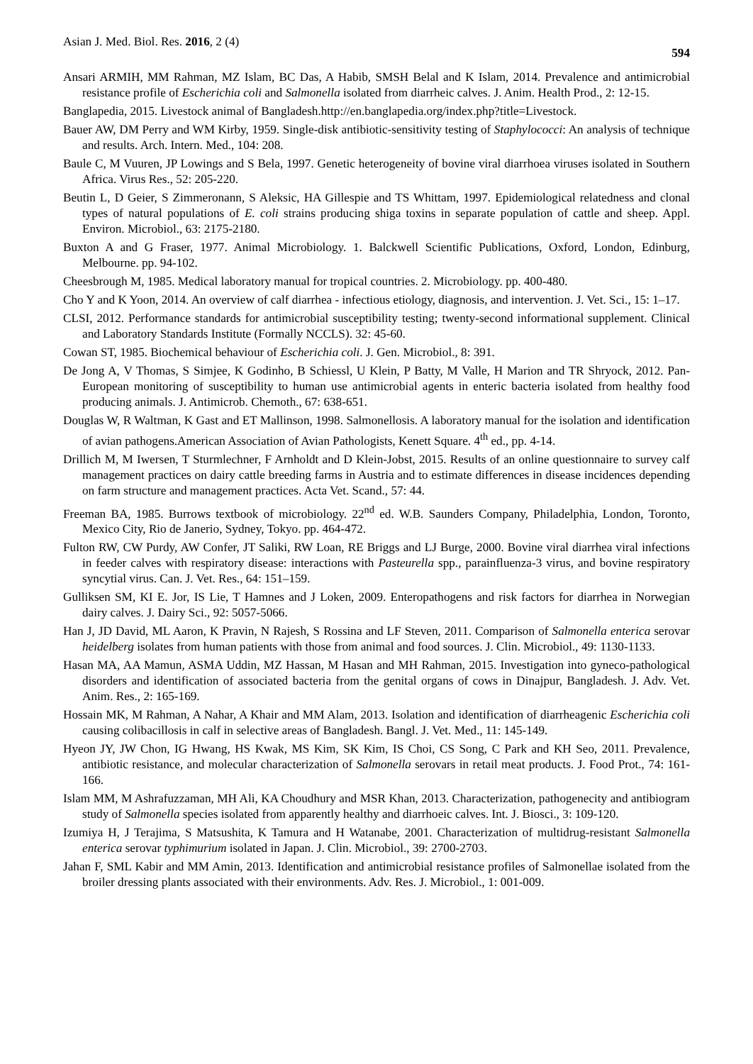Asian J. Med. Biol. Res. 2016, 2 (4) 594
Ansari ARMIH, MM Rahman, MZ Islam, BC Das, A Habib, SMSH Belal and K Islam, 2014. Prevalence and antimicrobial resistance profile of Escherichia coli and Salmonella isolated from diarrheic calves. J. Anim. Health Prod., 2: 12-15.
Banglapedia, 2015. Livestock animal of Bangladesh.http://en.banglapedia.org/index.php?title=Livestock.
Bauer AW, DM Perry and WM Kirby, 1959. Single-disk antibiotic-sensitivity testing of Staphylococci: An analysis of technique and results. Arch. Intern. Med., 104: 208.
Baule C, M Vuuren, JP Lowings and S Bela, 1997. Genetic heterogeneity of bovine viral diarrhoea viruses isolated in Southern Africa. Virus Res., 52: 205-220.
Beutin L, D Geier, S Zimmeronann, S Aleksic, HA Gillespie and TS Whittam, 1997. Epidemiological relatedness and clonal types of natural populations of E. coli strains producing shiga toxins in separate population of cattle and sheep. Appl. Environ. Microbiol., 63: 2175-2180.
Buxton A and G Fraser, 1977. Animal Microbiology. 1. Balckwell Scientific Publications, Oxford, London, Edinburg, Melbourne. pp. 94-102.
Cheesbrough M, 1985. Medical laboratory manual for tropical countries. 2. Microbiology. pp. 400-480.
Cho Y and K Yoon, 2014. An overview of calf diarrhea - infectious etiology, diagnosis, and intervention. J. Vet. Sci., 15: 1–17.
CLSI, 2012. Performance standards for antimicrobial susceptibility testing; twenty-second informational supplement. Clinical and Laboratory Standards Institute (Formally NCCLS). 32: 45-60.
Cowan ST, 1985. Biochemical behaviour of Escherichia coli. J. Gen. Microbiol., 8: 391.
De Jong A, V Thomas, S Simjee, K Godinho, B Schiessl, U Klein, P Batty, M Valle, H Marion and TR Shryock, 2012. Pan-European monitoring of susceptibility to human use antimicrobial agents in enteric bacteria isolated from healthy food producing animals. J. Antimicrob. Chemoth., 67: 638-651.
Douglas W, R Waltman, K Gast and ET Mallinson, 1998. Salmonellosis. A laboratory manual for the isolation and identification of avian pathogens.American Association of Avian Pathologists, Kenett Square. 4<sup>th</sup> ed., pp. 4-14.
Drillich M, M Iwersen, T Sturmlechner, F Arnholdt and D Klein-Jobst, 2015. Results of an online questionnaire to survey calf management practices on dairy cattle breeding farms in Austria and to estimate differences in disease incidences depending on farm structure and management practices. Acta Vet. Scand., 57: 44.
Freeman BA, 1985. Burrows textbook of microbiology. 22<sup>nd</sup> ed. W.B. Saunders Company, Philadelphia, London, Toronto, Mexico City, Rio de Janerio, Sydney, Tokyo. pp. 464-472.
Fulton RW, CW Purdy, AW Confer, JT Saliki, RW Loan, RE Briggs and LJ Burge, 2000. Bovine viral diarrhea viral infections in feeder calves with respiratory disease: interactions with Pasteurella spp., parainfluenza-3 virus, and bovine respiratory syncytial virus. Can. J. Vet. Res., 64: 151–159.
Gulliksen SM, KI E. Jor, IS Lie, T Hamnes and J Loken, 2009. Enteropathogens and risk factors for diarrhea in Norwegian dairy calves. J. Dairy Sci., 92: 5057-5066.
Han J, JD David, ML Aaron, K Pravin, N Rajesh, S Rossina and LF Steven, 2011. Comparison of Salmonella enterica serovar heidelberg isolates from human patients with those from animal and food sources. J. Clin. Microbiol., 49: 1130-1133.
Hasan MA, AA Mamun, ASMA Uddin, MZ Hassan, M Hasan and MH Rahman, 2015. Investigation into gyneco-pathological disorders and identification of associated bacteria from the genital organs of cows in Dinajpur, Bangladesh. J. Adv. Vet. Anim. Res., 2: 165-169.
Hossain MK, M Rahman, A Nahar, A Khair and MM Alam, 2013. Isolation and identification of diarrheagenic Escherichia coli causing colibacillosis in calf in selective areas of Bangladesh. Bangl. J. Vet. Med., 11: 145-149.
Hyeon JY, JW Chon, IG Hwang, HS Kwak, MS Kim, SK Kim, IS Choi, CS Song, C Park and KH Seo, 2011. Prevalence, antibiotic resistance, and molecular characterization of Salmonella serovars in retail meat products. J. Food Prot., 74: 161-166.
Islam MM, M Ashrafuzzaman, MH Ali, KA Choudhury and MSR Khan, 2013. Characterization, pathogenecity and antibiogram study of Salmonella species isolated from apparently healthy and diarrhoeic calves. Int. J. Biosci., 3: 109-120.
Izumiya H, J Terajima, S Matsushita, K Tamura and H Watanabe, 2001. Characterization of multidrug-resistant Salmonella enterica serovar typhimurium isolated in Japan. J. Clin. Microbiol., 39: 2700-2703.
Jahan F, SML Kabir and MM Amin, 2013. Identification and antimicrobial resistance profiles of Salmonellae isolated from the broiler dressing plants associated with their environments. Adv. Res. J. Microbiol., 1: 001-009.